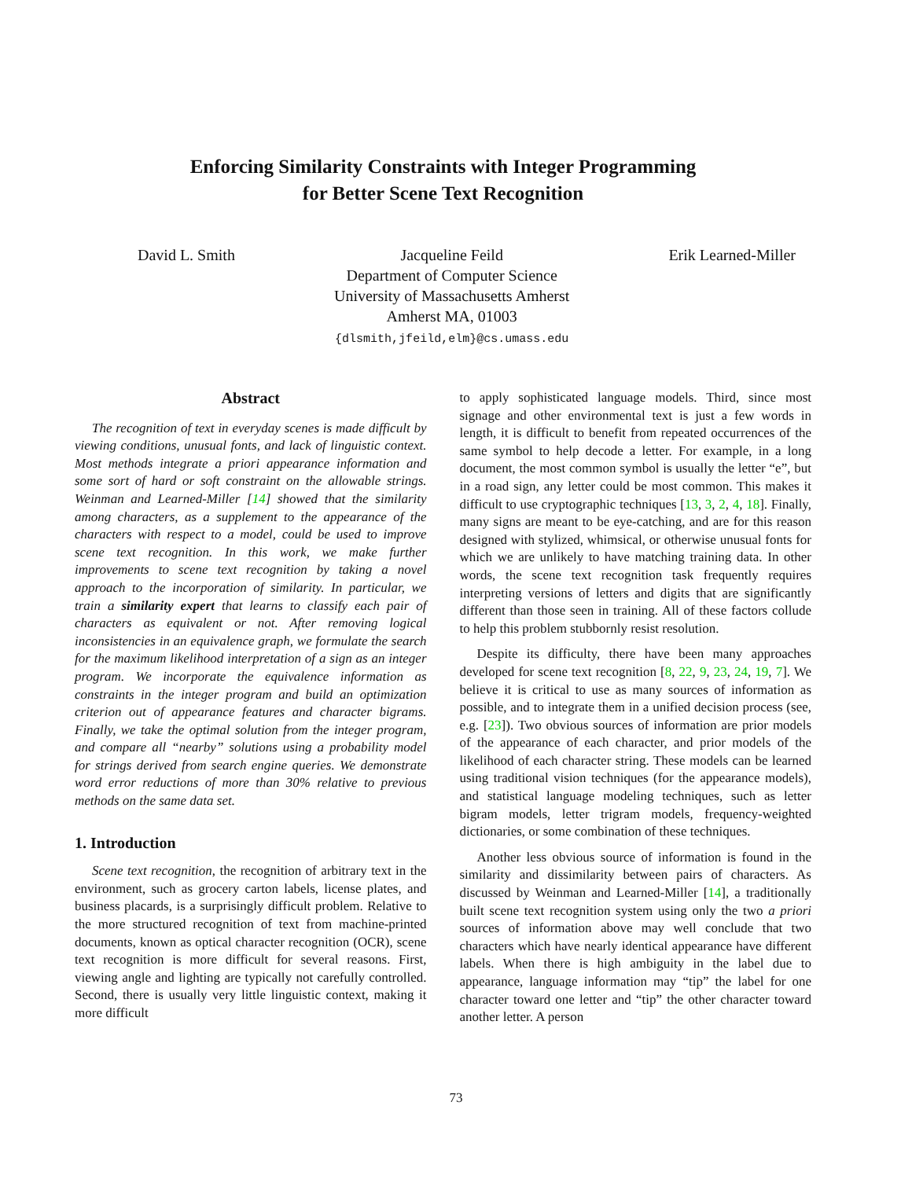Enforcing Similarity Constraints with Integer Programming
for Better Scene Text Recognition
David L. Smith Jacqueline Feild
Department of Computer Science
University of Massachusetts Amherst
Amherst MA, 01003
{dlsmith,jfeild,elm}@cs.umass.edu
Erik Learned-Miller
Abstract
The recognition of text in everyday scenes is made difficult by viewing conditions, unusual fonts, and lack of linguistic context. Most methods integrate a priori appearance information and some sort of hard or soft constraint on the allowable strings. Weinman and Learned-Miller [14] showed that the similarity among characters, as a supplement to the appearance of the characters with respect to a model, could be used to improve scene text recognition. In this work, we make further improvements to scene text recognition by taking a novel approach to the incorporation of similarity. In particular, we train a similarity expert that learns to classify each pair of characters as equivalent or not. After removing logical inconsistencies in an equivalence graph, we formulate the search for the maximum likelihood interpretation of a sign as an integer program. We incorporate the equivalence information as constraints in the integer program and build an optimization criterion out of appearance features and character bigrams. Finally, we take the optimal solution from the integer program, and compare all “nearby” solutions using a probability model for strings derived from search engine queries. We demonstrate word error reductions of more than 30% relative to previous methods on the same data set.
1. Introduction
Scene text recognition, the recognition of arbitrary text in the environment, such as grocery carton labels, license plates, and business placards, is a surprisingly difficult problem. Relative to the more structured recognition of text from machine-printed documents, known as optical character recognition (OCR), scene text recognition is more difficult for several reasons. First, viewing angle and lighting are typically not carefully controlled. Second, there is usually very little linguistic context, making it more difficult
to apply sophisticated language models. Third, since most signage and other environmental text is just a few words in length, it is difficult to benefit from repeated occurrences of the same symbol to help decode a letter. For example, in a long document, the most common symbol is usually the letter “e”, but in a road sign, any letter could be most common. This makes it difficult to use cryptographic techniques [13, 3, 2, 4, 18]. Finally, many signs are meant to be eye-catching, and are for this reason designed with stylized, whimsical, or otherwise unusual fonts for which we are unlikely to have matching training data. In other words, the scene text recognition task frequently requires interpreting versions of letters and digits that are significantly different than those seen in training. All of these factors collude to help this problem stubbornly resist resolution.
Despite its difficulty, there have been many approaches developed for scene text recognition [8, 22, 9, 23, 24, 19, 7]. We believe it is critical to use as many sources of information as possible, and to integrate them in a unified decision process (see, e.g. [23]). Two obvious sources of information are prior models of the appearance of each character, and prior models of the likelihood of each character string. These models can be learned using traditional vision techniques (for the appearance models), and statistical language modeling techniques, such as letter bigram models, letter trigram models, frequency-weighted dictionaries, or some combination of these techniques.
Another less obvious source of information is found in the similarity and dissimilarity between pairs of characters. As discussed by Weinman and Learned-Miller [14], a traditionally built scene text recognition system using only the two a priori sources of information above may well conclude that two characters which have nearly identical appearance have different labels. When there is high ambiguity in the label due to appearance, language information may “tip” the label for one character toward one letter and “tip” the other character toward another letter. A person
73